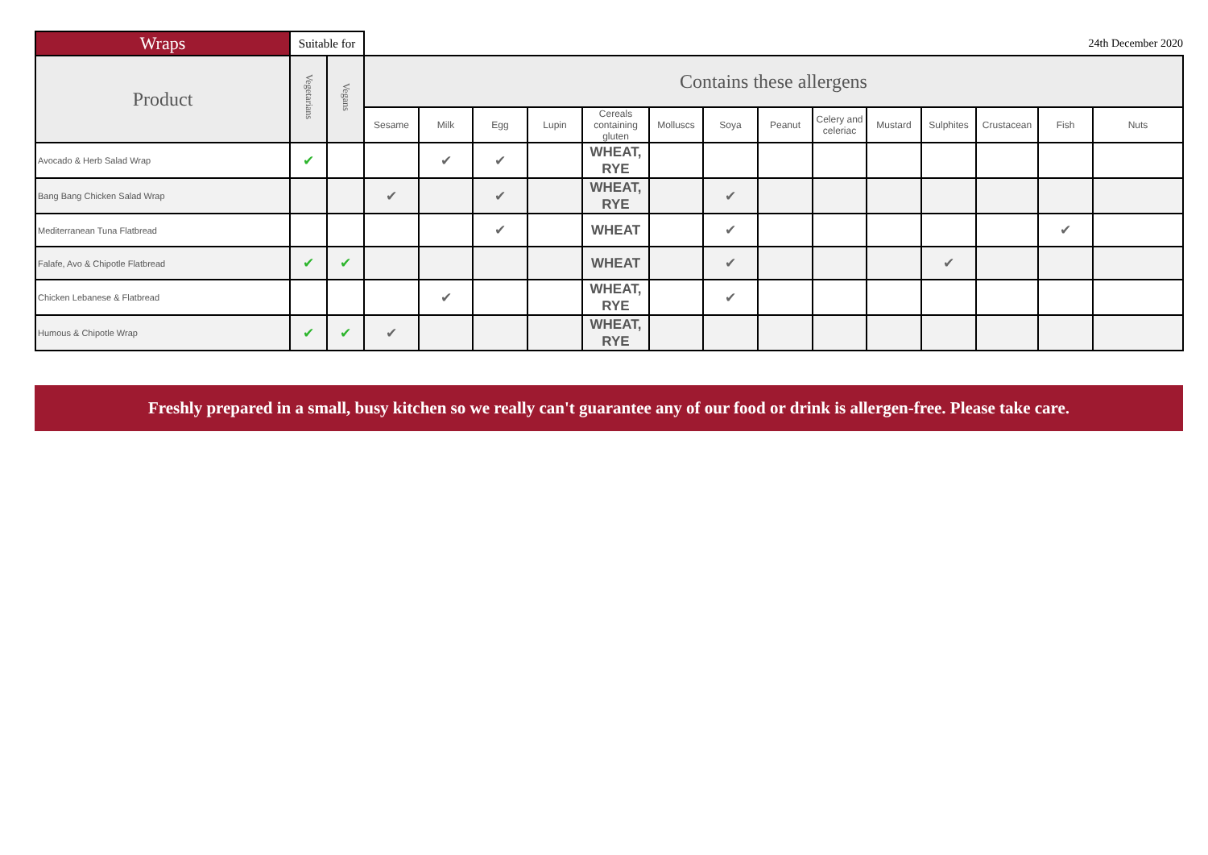| Wraps | Suitable for | | 24th December 2020 | | | | | | | | | | | | | |
| Product | Vegetarians | Vegans | Contains these allergens | | | | | | | | | | | | | |
| | | | Sesame | Milk | Egg | Lupin | Cereals containing gluten | Molluscs | Soya | Peanut | Celery and celeriac | Mustard | Sulphites | Crustacean | Fish | Nuts |
| Avocado & Herb Salad Wrap | ✔ | | | ✔ | ✔ | | WHEAT, RYE | | | | | | | | | |
| Bang Bang Chicken Salad Wrap | | | ✔ | | ✔ | | WHEAT, RYE | | ✔ | | | | | | | |
| Mediterranean Tuna Flatbread | | | | | ✔ | | WHEAT | | ✔ | | | | | | ✔ | |
| Falafe, Avo & Chipotle Flatbread | ✔ | ✔ | | | | | WHEAT | | ✔ | | | | ✔ | | | |
| Chicken Lebanese & Flatbread | | | | ✔ | | | WHEAT, RYE | | ✔ | | | | | | | |
| Humous & Chipotle Wrap | ✔ | ✔ | ✔ | | | | WHEAT, RYE | | | | | | | | | |
Freshly prepared in a small, busy kitchen so we really can't guarantee any of our food or drink is allergen-free. Please take care.